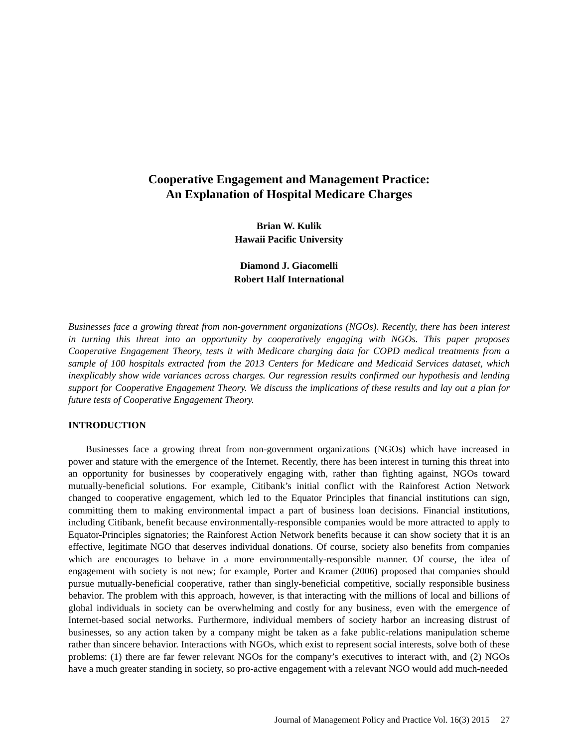Cooperative Engagement and Management Practice:
An Explanation of Hospital Medicare Charges
Brian W. Kulik
Hawaii Pacific University
Diamond J. Giacomelli
Robert Half International
Businesses face a growing threat from non-government organizations (NGOs). Recently, there has been interest in turning this threat into an opportunity by cooperatively engaging with NGOs. This paper proposes Cooperative Engagement Theory, tests it with Medicare charging data for COPD medical treatments from a sample of 100 hospitals extracted from the 2013 Centers for Medicare and Medicaid Services dataset, which inexplicably show wide variances across charges. Our regression results confirmed our hypothesis and lending support for Cooperative Engagement Theory. We discuss the implications of these results and lay out a plan for future tests of Cooperative Engagement Theory.
INTRODUCTION
Businesses face a growing threat from non-government organizations (NGOs) which have increased in power and stature with the emergence of the Internet. Recently, there has been interest in turning this threat into an opportunity for businesses by cooperatively engaging with, rather than fighting against, NGOs toward mutually-beneficial solutions. For example, Citibank’s initial conflict with the Rainforest Action Network changed to cooperative engagement, which led to the Equator Principles that financial institutions can sign, committing them to making environmental impact a part of business loan decisions. Financial institutions, including Citibank, benefit because environmentally-responsible companies would be more attracted to apply to Equator-Principles signatories; the Rainforest Action Network benefits because it can show society that it is an effective, legitimate NGO that deserves individual donations. Of course, society also benefits from companies which are encourages to behave in a more environmentally-responsible manner. Of course, the idea of engagement with society is not new; for example, Porter and Kramer (2006) proposed that companies should pursue mutually-beneficial cooperative, rather than singly-beneficial competitive, socially responsible business behavior. The problem with this approach, however, is that interacting with the millions of local and billions of global individuals in society can be overwhelming and costly for any business, even with the emergence of Internet-based social networks. Furthermore, individual members of society harbor an increasing distrust of businesses, so any action taken by a company might be taken as a fake public-relations manipulation scheme rather than sincere behavior. Interactions with NGOs, which exist to represent social interests, solve both of these problems: (1) there are far fewer relevant NGOs for the company’s executives to interact with, and (2) NGOs have a much greater standing in society, so pro-active engagement with a relevant NGO would add much-needed
Journal of Management Policy and Practice Vol. 16(3) 2015 27